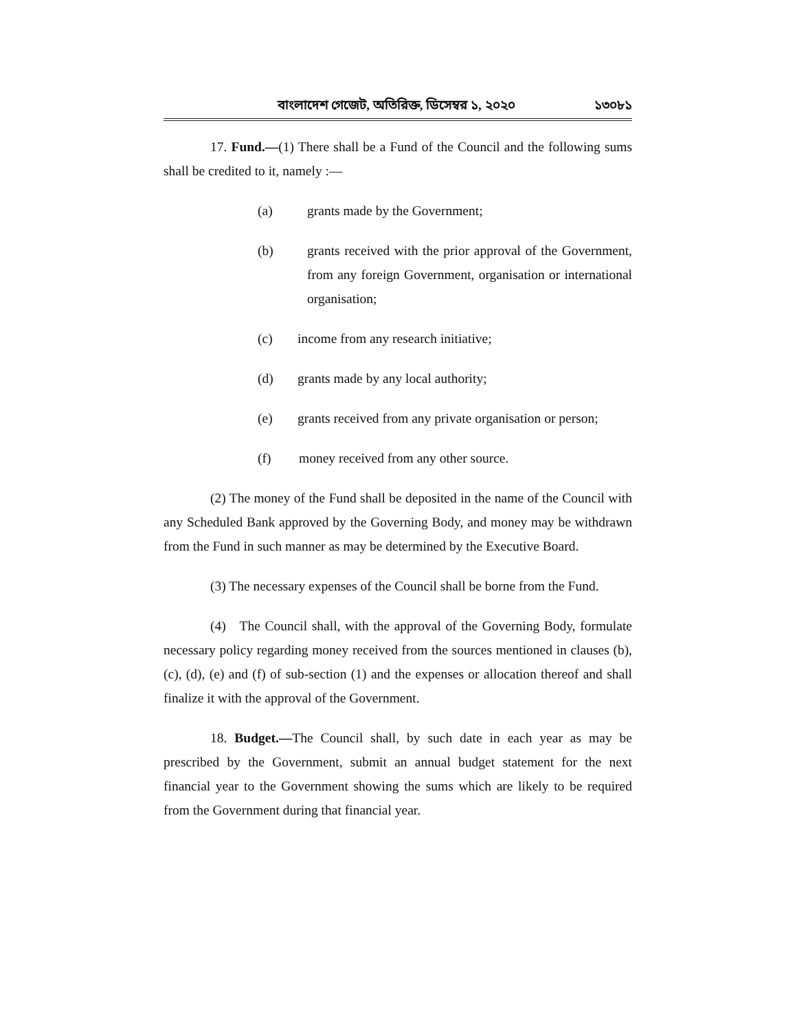বাংলাদেশ গেজেট, অতিরিক্ত, ডিসেম্বর ১, ২০২০ ১৩০৮১
17. Fund.—(1) There shall be a Fund of the Council and the following sums shall be credited to it, namely :—
(a) grants made by the Government;
(b) grants received with the prior approval of the Government, from any foreign Government, organisation or international organisation;
(c) income from any research initiative;
(d) grants made by any local authority;
(e) grants received from any private organisation or person;
(f) money received from any other source.
(2) The money of the Fund shall be deposited in the name of the Council with any Scheduled Bank approved by the Governing Body, and money may be withdrawn from the Fund in such manner as may be determined by the Executive Board.
(3) The necessary expenses of the Council shall be borne from the Fund.
(4) The Council shall, with the approval of the Governing Body, formulate necessary policy regarding money received from the sources mentioned in clauses (b), (c), (d), (e) and (f) of sub-section (1) and the expenses or allocation thereof and shall finalize it with the approval of the Government.
18. Budget.—The Council shall, by such date in each year as may be prescribed by the Government, submit an annual budget statement for the next financial year to the Government showing the sums which are likely to be required from the Government during that financial year.